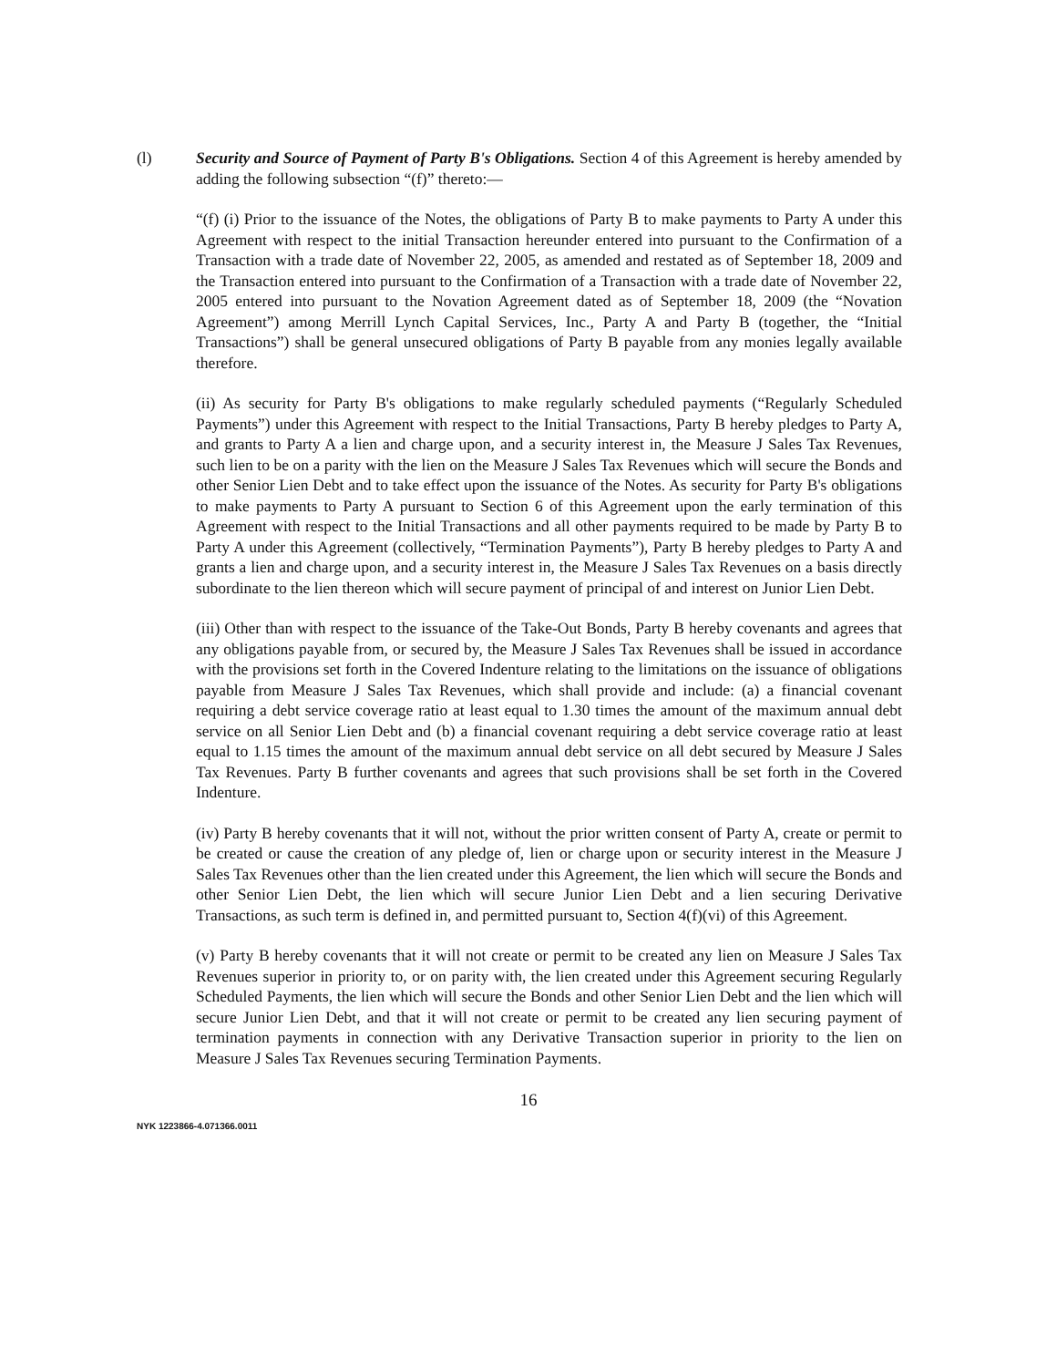(l) Security and Source of Payment of Party B's Obligations. Section 4 of this Agreement is hereby amended by adding the following subsection “(f)” thereto:—
“(f) (i) Prior to the issuance of the Notes, the obligations of Party B to make payments to Party A under this Agreement with respect to the initial Transaction hereunder entered into pursuant to the Confirmation of a Transaction with a trade date of November 22, 2005, as amended and restated as of September 18, 2009 and the Transaction entered into pursuant to the Confirmation of a Transaction with a trade date of November 22, 2005 entered into pursuant to the Novation Agreement dated as of September 18, 2009 (the “Novation Agreement”) among Merrill Lynch Capital Services, Inc., Party A and Party B (together, the “Initial Transactions”) shall be general unsecured obligations of Party B payable from any monies legally available therefore.
(ii) As security for Party B's obligations to make regularly scheduled payments (“Regularly Scheduled Payments”) under this Agreement with respect to the Initial Transactions, Party B hereby pledges to Party A, and grants to Party A a lien and charge upon, and a security interest in, the Measure J Sales Tax Revenues, such lien to be on a parity with the lien on the Measure J Sales Tax Revenues which will secure the Bonds and other Senior Lien Debt and to take effect upon the issuance of the Notes. As security for Party B's obligations to make payments to Party A pursuant to Section 6 of this Agreement upon the early termination of this Agreement with respect to the Initial Transactions and all other payments required to be made by Party B to Party A under this Agreement (collectively, “Termination Payments”), Party B hereby pledges to Party A and grants a lien and charge upon, and a security interest in, the Measure J Sales Tax Revenues on a basis directly subordinate to the lien thereon which will secure payment of principal of and interest on Junior Lien Debt.
(iii) Other than with respect to the issuance of the Take-Out Bonds, Party B hereby covenants and agrees that any obligations payable from, or secured by, the Measure J Sales Tax Revenues shall be issued in accordance with the provisions set forth in the Covered Indenture relating to the limitations on the issuance of obligations payable from Measure J Sales Tax Revenues, which shall provide and include: (a) a financial covenant requiring a debt service coverage ratio at least equal to 1.30 times the amount of the maximum annual debt service on all Senior Lien Debt and (b) a financial covenant requiring a debt service coverage ratio at least equal to 1.15 times the amount of the maximum annual debt service on all debt secured by Measure J Sales Tax Revenues. Party B further covenants and agrees that such provisions shall be set forth in the Covered Indenture.
(iv) Party B hereby covenants that it will not, without the prior written consent of Party A, create or permit to be created or cause the creation of any pledge of, lien or charge upon or security interest in the Measure J Sales Tax Revenues other than the lien created under this Agreement, the lien which will secure the Bonds and other Senior Lien Debt, the lien which will secure Junior Lien Debt and a lien securing Derivative Transactions, as such term is defined in, and permitted pursuant to, Section 4(f)(vi) of this Agreement.
(v) Party B hereby covenants that it will not create or permit to be created any lien on Measure J Sales Tax Revenues superior in priority to, or on parity with, the lien created under this Agreement securing Regularly Scheduled Payments, the lien which will secure the Bonds and other Senior Lien Debt and the lien which will secure Junior Lien Debt, and that it will not create or permit to be created any lien securing payment of termination payments in connection with any Derivative Transaction superior in priority to the lien on Measure J Sales Tax Revenues securing Termination Payments.
16
NYK 1223866-4.071366.0011